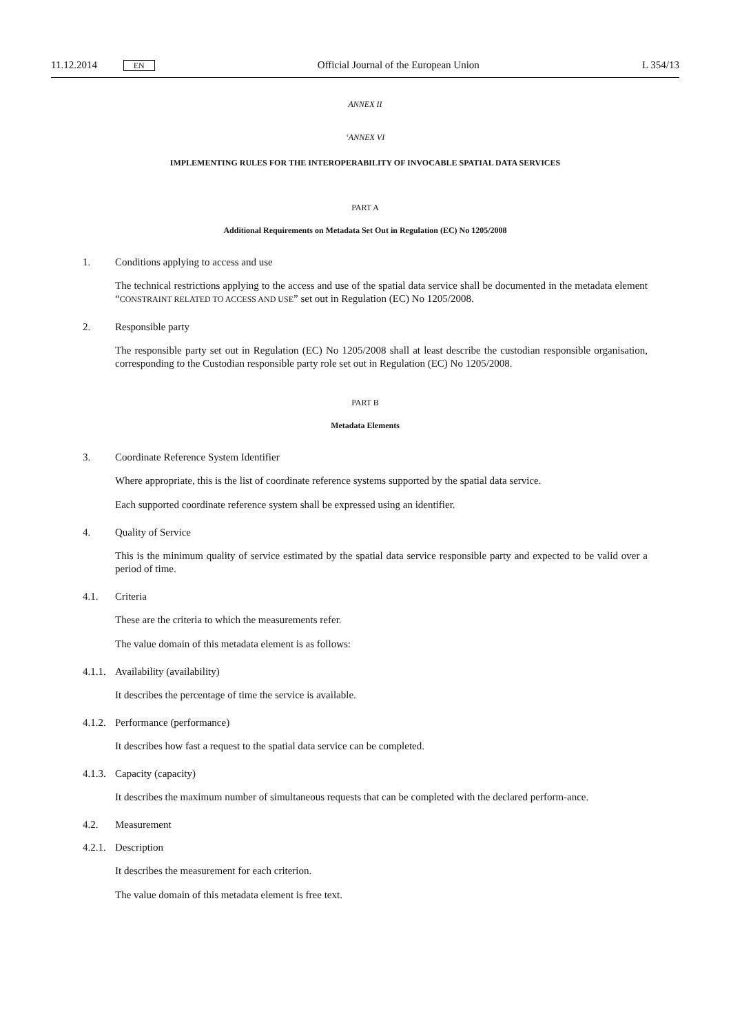11.12.2014 EN Official Journal of the European Union L 354/13
ANNEX II
‘ANNEX VI
IMPLEMENTING RULES FOR THE INTEROPERABILITY OF INVOCABLE SPATIAL DATA SERVICES
PART A
Additional Requirements on Metadata Set Out in Regulation (EC) No 1205/2008
1. Conditions applying to access and use
The technical restrictions applying to the access and use of the spatial data service shall be documented in the metadata element “CONSTRAINT RELATED TO ACCESS AND USE” set out in Regulation (EC) No 1205/2008.
2. Responsible party
The responsible party set out in Regulation (EC) No 1205/2008 shall at least describe the custodian responsible organisation, corresponding to the Custodian responsible party role set out in Regulation (EC) No 1205/2008.
PART B
Metadata Elements
3. Coordinate Reference System Identifier
Where appropriate, this is the list of coordinate reference systems supported by the spatial data service.
Each supported coordinate reference system shall be expressed using an identifier.
4. Quality of Service
This is the minimum quality of service estimated by the spatial data service responsible party and expected to be valid over a period of time.
4.1. Criteria
These are the criteria to which the measurements refer.
The value domain of this metadata element is as follows:
4.1.1. Availability (availability)
It describes the percentage of time the service is available.
4.1.2. Performance (performance)
It describes how fast a request to the spatial data service can be completed.
4.1.3. Capacity (capacity)
It describes the maximum number of simultaneous requests that can be completed with the declared perform-ance.
4.2. Measurement
4.2.1. Description
It describes the measurement for each criterion.
The value domain of this metadata element is free text.